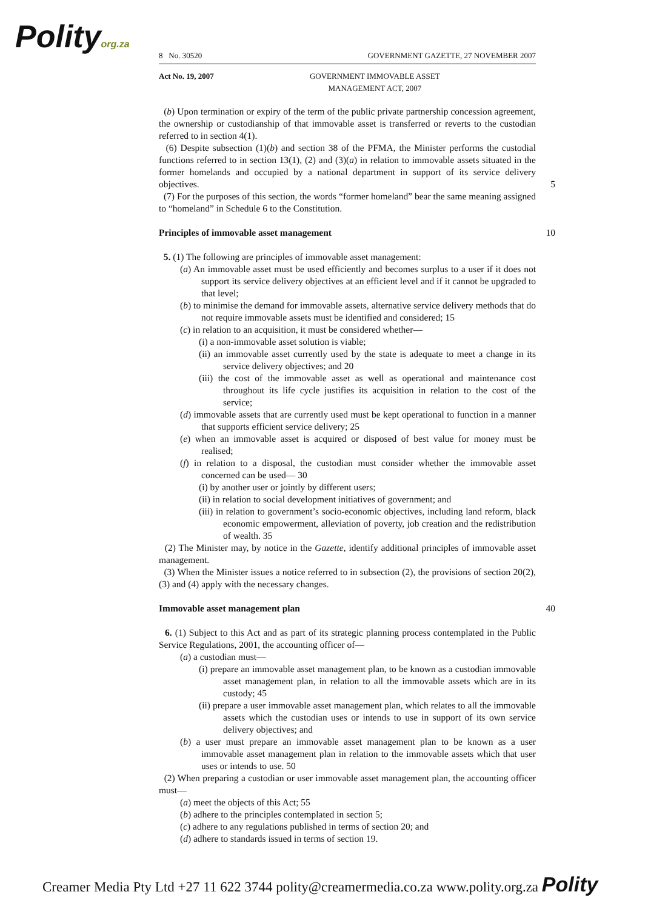Polityorg.za
8 No. 30520 GOVERNMENT GAZETTE, 27 NOVEMBER 2007
Act No. 19, 2007 GOVERNMENT IMMOVABLE ASSET
MANAGEMENT ACT, 2007
(b) Upon termination or expiry of the term of the public private partnership concession agreement, the ownership or custodianship of that immovable asset is transferred or reverts to the custodian referred to in section 4(1).
(6) Despite subsection (1)(b) and section 38 of the PFMA, the Minister performs the custodial functions referred to in section 13(1), (2) and (3)(a) in relation to immovable assets situated in the former homelands and occupied by a national department in support of its service delivery objectives. 5
(7) For the purposes of this section, the words “former homeland” bear the same meaning assigned to “homeland” in Schedule 6 to the Constitution.
Principles of immovable asset management
10
5. (1) The following are principles of immovable asset management:
(a) An immovable asset must be used efficiently and becomes surplus to a user if it does not support its service delivery objectives at an efficient level and if it cannot be upgraded to that level;
(b) to minimise the demand for immovable assets, alternative service delivery methods that do not require immovable assets must be identified and considered; 15
(c) in relation to an acquisition, it must be considered whether—
(i) a non-immovable asset solution is viable;
(ii) an immovable asset currently used by the state is adequate to meet a change in its service delivery objectives; and 20
(iii) the cost of the immovable asset as well as operational and maintenance cost throughout its life cycle justifies its acquisition in relation to the cost of the service;
(d) immovable assets that are currently used must be kept operational to function in a manner that supports efficient service delivery; 25
(e) when an immovable asset is acquired or disposed of best value for money must be realised;
(f) in relation to a disposal, the custodian must consider whether the immovable asset concerned can be used— 30
(i) by another user or jointly by different users;
(ii) in relation to social development initiatives of government; and
(iii) in relation to government’s socio-economic objectives, including land reform, black economic empowerment, alleviation of poverty, job creation and the redistribution of wealth. 35
(2) The Minister may, by notice in the Gazette, identify additional principles of immovable asset management.
(3) When the Minister issues a notice referred to in subsection (2), the provisions of section 20(2), (3) and (4) apply with the necessary changes.
Immovable asset management plan
40
6. (1) Subject to this Act and as part of its strategic planning process contemplated in the Public Service Regulations, 2001, the accounting officer of—
(a) a custodian must—
(i) prepare an immovable asset management plan, to be known as a custodian immovable asset management plan, in relation to all the immovable assets which are in its custody; 45
(ii) prepare a user immovable asset management plan, which relates to all the immovable assets which the custodian uses or intends to use in support of its own service delivery objectives; and
(b) a user must prepare an immovable asset management plan to be known as a user immovable asset management plan in relation to the immovable assets which that user uses or intends to use. 50
(2) When preparing a custodian or user immovable asset management plan, the accounting officer must—
(a) meet the objects of this Act; 55
(b) adhere to the principles contemplated in section 5;
(c) adhere to any regulations published in terms of section 20; and
(d) adhere to standards issued in terms of section 19.
Creamer Media Pty Ltd +27 11 622 3744 polity@creamermedia.co.za www.polity.org.za Polity